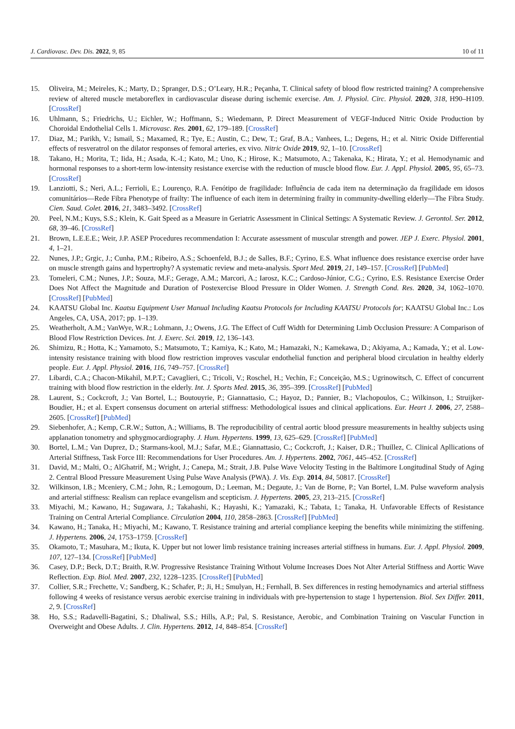J. Cardiovasc. Dev. Dis. 2022, 9, 85 10 of 11
15. Oliveira, M.; Meireles, K.; Marty, D.; Spranger, D.S.; O’Leary, H.R.; Peçanha, T. Clinical safety of blood flow restricted training? A comprehensive review of altered muscle metaboreflex in cardiovascular disease during ischemic exercise. Am. J. Physiol. Circ. Physiol. 2020, 318, H90–H109. [CrossRef]
16. Uhlmann, S.; Friedrichs, U.; Eichler, W.; Hoffmann, S.; Wiedemann, P. Direct Measurement of VEGF-Induced Nitric Oxide Production by Choroidal Endothelial Cells 1. Microvasc. Res. 2001, 62, 179–189. [CrossRef]
17. Diaz, M.; Parikh, V.; Ismail, S.; Maxamed, R.; Tye, E.; Austin, C.; Dew, T.; Graf, B.A.; Vanhees, L.; Degens, H.; et al. Nitric Oxide Differential effects of resveratrol on the dilator responses of femoral arteries, ex vivo. Nitric Oxide 2019, 92, 1–10. [CrossRef]
18. Takano, H.; Morita, T.; Iida, H.; Asada, K.-I.; Kato, M.; Uno, K.; Hirose, K.; Matsumoto, A.; Takenaka, K.; Hirata, Y.; et al. Hemodynamic and hormonal responses to a short-term low-intensity resistance exercise with the reduction of muscle blood flow. Eur. J. Appl. Physiol. 2005, 95, 65–73. [CrossRef]
19. Lanziotti, S.; Neri, A.L.; Ferrioli, E.; Lourenço, R.A. Fenótipo de fragilidade: Influência de cada item na determinação da fragilidade em idosos comunitários—Rede Fibra Phenotype of frailty: The influence of each item in determining frailty in community-dwelling elderly—The Fibra Study. Cien. Saud. Colet. 2016, 21, 3483–3492. [CrossRef]
20. Peel, N.M.; Kuys, S.S.; Klein, K. Gait Speed as a Measure in Geriatric Assessment in Clinical Settings: A Systematic Review. J. Gerontol. Ser. 2012, 68, 39–46. [CrossRef]
21. Brown, L.E.E.E.; Weir, J.P. ASEP Procedures recommendation I: Accurate assessment of muscular strength and power. JEP J. Exerc. Physiol. 2001, 4, 1–21.
22. Nunes, J.P.; Grgic, J.; Cunha, P.M.; Ribeiro, A.S.; Schoenfeld, B.J.; de Salles, B.F.; Cyrino, E.S. What influence does resistance exercise order have on muscle strength gains and hypertrophy? A systematic review and meta-analysis. Sport Med. 2019, 21, 149–157. [CrossRef] [PubMed]
23. Tomeleri, C.M.; Nunes, J.P.; Souza, M.F.; Gerage, A.M.; Marcori, A.; Iarosz, K.C.; Cardoso-Júnior, C.G.; Cyrino, E.S. Resistance Exercise Order Does Not Affect the Magnitude and Duration of Postexercise Blood Pressure in Older Women. J. Strength Cond. Res. 2020, 34, 1062–1070. [CrossRef] [PubMed]
24. KAATSU Global Inc. Kaatsu Equipment User Manual Including Kaatsu Protocols for Including KAATSU Protocols for; KAATSU Global Inc.: Los Angeles, CA, USA, 2017; pp. 1–139.
25. Weatherholt, A.M.; VanWye, W.R.; Lohmann, J.; Owens, J.G. The Effect of Cuff Width for Determining Limb Occlusion Pressure: A Comparison of Blood Flow Restriction Devices. Int. J. Exerc. Sci. 2019, 12, 136–143.
26. Shimizu, R.; Hotta, K.; Yamamoto, S.; Matsumoto, T.; Kamiya, K.; Kato, M.; Hamazaki, N.; Kamekawa, D.; Akiyama, A.; Kamada, Y.; et al. Low-intensity resistance training with blood flow restriction improves vascular endothelial function and peripheral blood circulation in healthy elderly people. Eur. J. Appl. Physiol. 2016, 116, 749–757. [CrossRef]
27. Libardi, C.A.; Chacon-Mikahil, M.P.T.; Cavaglieri, C.; Tricoli, V.; Roschel, H.; Vechin, F.; Conceição, M.S.; Ugrinowitsch, C. Effect of concurrent training with blood flow restriction in the elderly. Int. J. Sports Med. 2015, 36, 395–399. [CrossRef] [PubMed]
28. Laurent, S.; Cockcroft, J.; Van Bortel, L.; Boutouyrie, P.; Giannattasio, C.; Hayoz, D.; Pannier, B.; Vlachopoulos, C.; Wilkinson, I.; Struijker-Boudier, H.; et al. Expert consensus document on arterial stiffness: Methodological issues and clinical applications. Eur. Heart J. 2006, 27, 2588–2605. [CrossRef] [PubMed]
29. Siebenhofer, A.; Kemp, C.R.W.; Sutton, A.; Williams, B. The reproducibility of central aortic blood pressure measurements in healthy subjects using applanation tonometry and sphygmocardiography. J. Hum. Hypertens. 1999, 13, 625–629. [CrossRef] [PubMed]
30. Bortel, L.M.; Van Duprez, D.; Starmans-kool, M.J.; Safar, M.E.; Giannattasio, C.; Cockcroft, J.; Kaiser, D.R.; Thuillez, C. Clinical Apllications of Arterial Stiffness, Task Force III: Recommendations for User Procedures. Am. J. Hypertens. 2002, 7061, 445–452. [CrossRef]
31. David, M.; Malti, O.; AlGhatrif, M.; Wright, J.; Canepa, M.; Strait, J.B. Pulse Wave Velocity Testing in the Baltimore Longitudinal Study of Aging 2. Central Blood Pressure Measurement Using Pulse Wave Analysis (PWA). J. Vis. Exp. 2014, 84, 50817. [CrossRef]
32. Wilkinson, I.B.; Mceniery, C.M.; John, R.; Lemogoum, D.; Leeman, M.; Degaute, J.; Van de Borne, P.; Van Bortel, L.M. Pulse waveform analysis and arterial stiffness: Realism can replace evangelism and scepticism. J. Hypertens. 2005, 23, 213–215. [CrossRef]
33. Miyachi, M.; Kawano, H.; Sugawara, J.; Takahashi, K.; Hayashi, K.; Yamazaki, K.; Tabata, I.; Tanaka, H. Unfavorable Effects of Resistance Training on Central Arterial Compliance. Circulation 2004, 110, 2858–2863. [CrossRef] [PubMed]
34. Kawano, H.; Tanaka, H.; Miyachi, M.; Kawano, T. Resistance training and arterial compliance keeping the benefits while minimizing the stiffening. J. Hypertens. 2006, 24, 1753–1759. [CrossRef]
35. Okamoto, T.; Masuhara, M.; Ikuta, K. Upper but not lower limb resistance training increases arterial stiffness in humans. Eur. J. Appl. Physiol. 2009, 107, 127–134. [CrossRef] [PubMed]
36. Casey, D.P.; Beck, D.T.; Braith, R.W. Progressive Resistance Training Without Volume Increases Does Not Alter Arterial Stiffness and Aortic Wave Reflection. Exp. Biol. Med. 2007, 232, 1228–1235. [CrossRef] [PubMed]
37. Collier, S.R.; Frechette, V.; Sandberg, K.; Schafer, P.; Ji, H.; Smulyan, H.; Fernhall, B. Sex differences in resting hemodynamics and arterial stiffness following 4 weeks of resistance versus aerobic exercise training in individuals with pre-hypertension to stage 1 hypertension. Biol. Sex Differ. 2011, 2, 9. [CrossRef]
38. Ho, S.S.; Radavelli-Bagatini, S.; Dhaliwal, S.S.; Hills, A.P.; Pal, S. Resistance, Aerobic, and Combination Training on Vascular Function in Overweight and Obese Adults. J. Clin. Hypertens. 2012, 14, 848–854. [CrossRef]